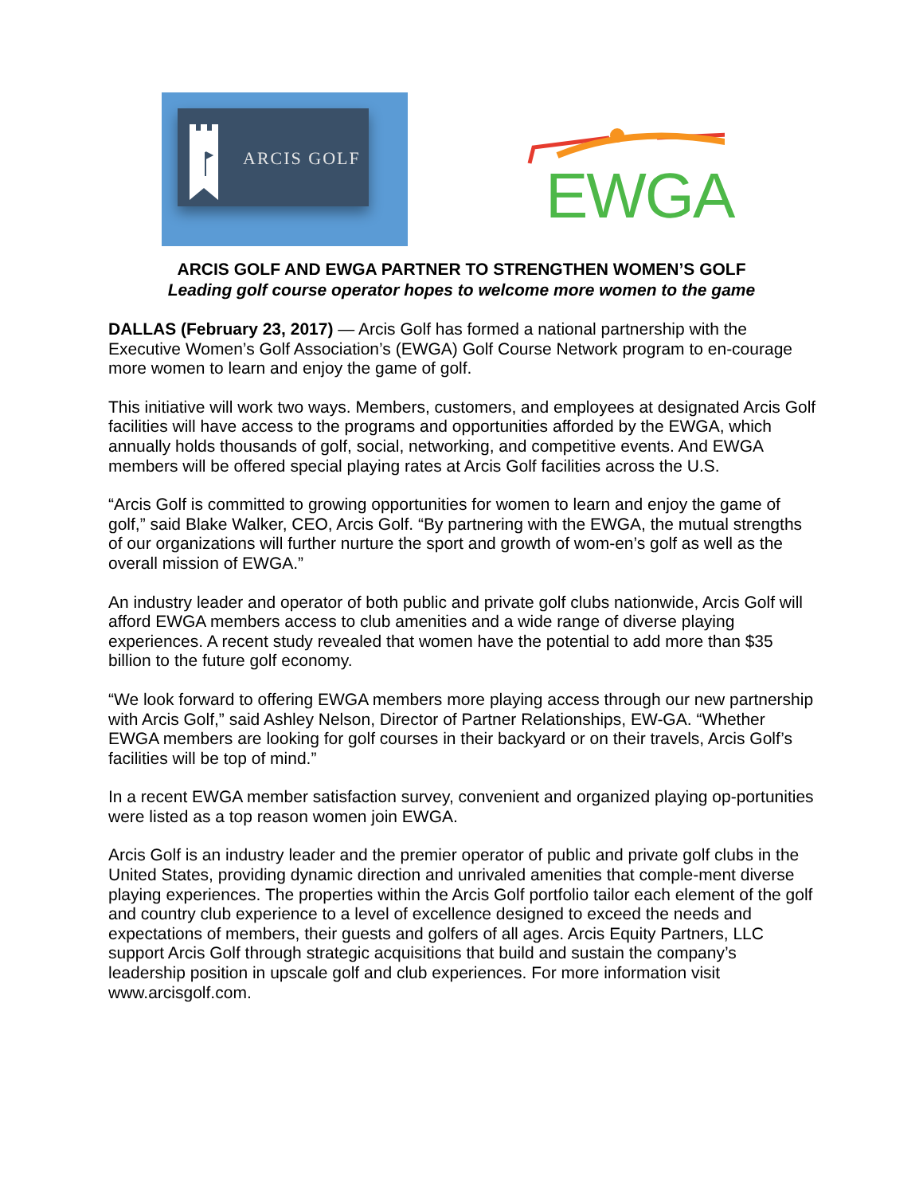ARCIS GOLF
EWGA
ARCIS GOLF AND EWGA PARTNER TO STRENGTHEN WOMEN’S GOLF
Leading golf course operator hopes to welcome more women to the game
DALLAS (February 23, 2017) — Arcis Golf has formed a national partnership with the Executive Women’s Golf Association’s (EWGA) Golf Course Network program to en-courage more women to learn and enjoy the game of golf.
This initiative will work two ways. Members, customers, and employees at designated Arcis Golf facilities will have access to the programs and opportunities afforded by the EWGA, which annually holds thousands of golf, social, networking, and competitive events. And EWGA members will be offered special playing rates at Arcis Golf facilities across the U.S.
“Arcis Golf is committed to growing opportunities for women to learn and enjoy the game of golf,” said Blake Walker, CEO, Arcis Golf. “By partnering with the EWGA, the mutual strengths of our organizations will further nurture the sport and growth of wom-en’s golf as well as the overall mission of EWGA.”
An industry leader and operator of both public and private golf clubs nationwide, Arcis Golf will afford EWGA members access to club amenities and a wide range of diverse playing experiences. A recent study revealed that women have the potential to add more than $35 billion to the future golf economy.
“We look forward to offering EWGA members more playing access through our new partnership with Arcis Golf,” said Ashley Nelson, Director of Partner Relationships, EW-GA. “Whether EWGA members are looking for golf courses in their backyard or on their travels, Arcis Golf’s facilities will be top of mind.”
In a recent EWGA member satisfaction survey, convenient and organized playing op-portunities were listed as a top reason women join EWGA.
Arcis Golf is an industry leader and the premier operator of public and private golf clubs in the United States, providing dynamic direction and unrivaled amenities that comple-ment diverse playing experiences. The properties within the Arcis Golf portfolio tailor each element of the golf and country club experience to a level of excellence designed to exceed the needs and expectations of members, their guests and golfers of all ages. Arcis Equity Partners, LLC support Arcis Golf through strategic acquisitions that build and sustain the company’s leadership position in upscale golf and club experiences. For more information visit www.arcisgolf.com.